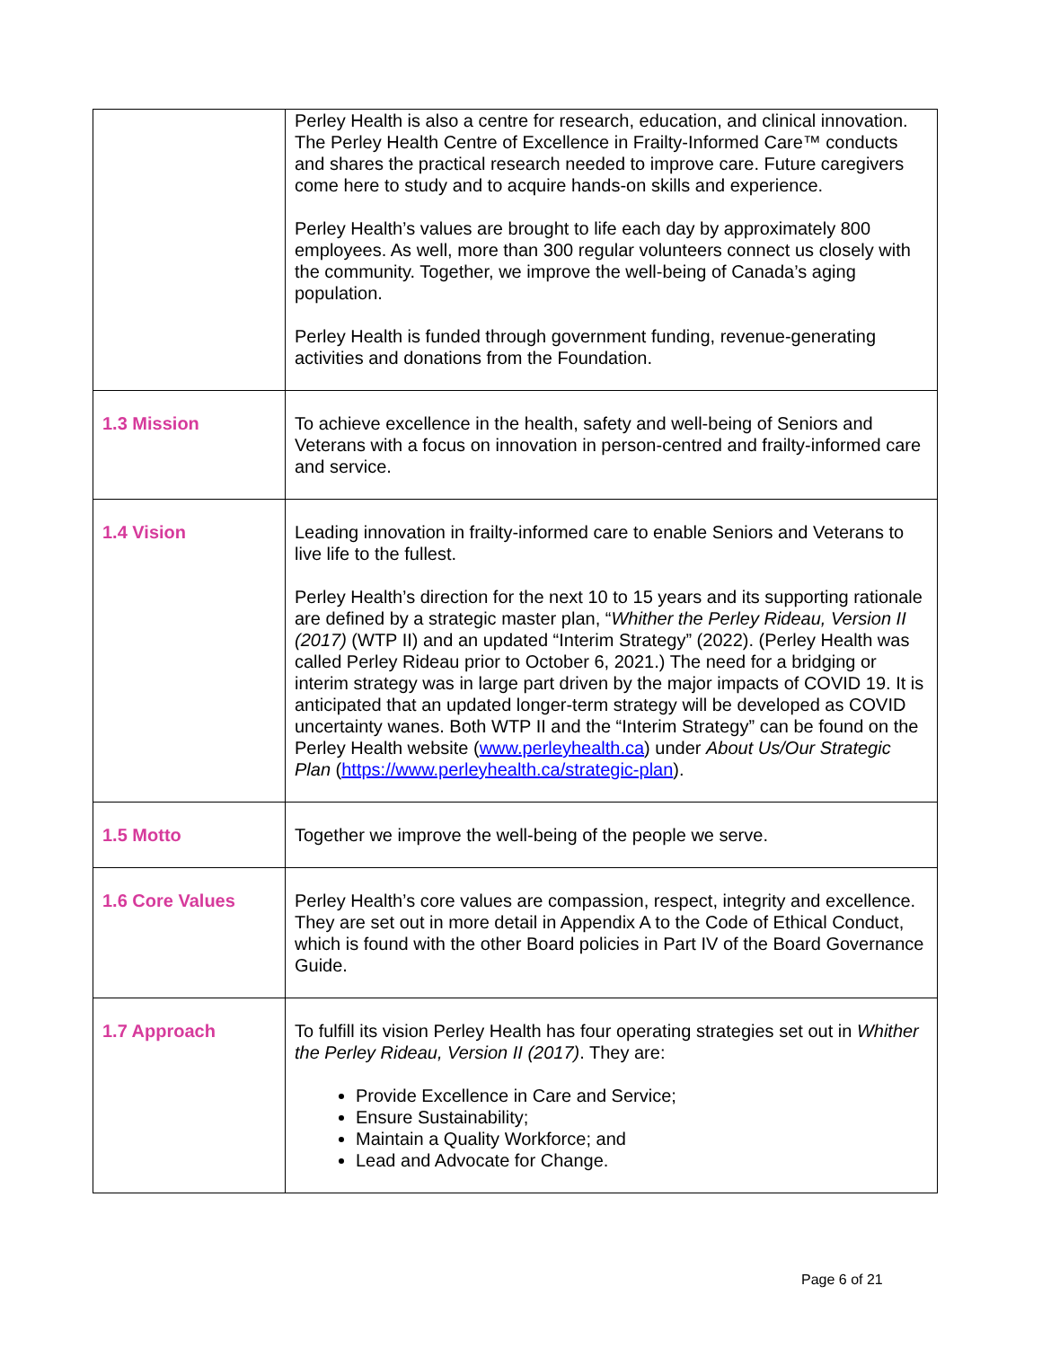| | Perley Health is also a centre for research, education, and clinical innovation. The Perley Health Centre of Excellence in Frailty-Informed Care™ conducts and shares the practical research needed to improve care. Future caregivers come here to study and to acquire hands-on skills and experience. Perley Health’s values are brought to life each day by approximately 800 employees. As well, more than 300 regular volunteers connect us closely with the community. Together, we improve the well-being of Canada’s aging population. Perley Health is funded through government funding, revenue-generating activities and donations from the Foundation. |
| 1.3 Mission | To achieve excellence in the health, safety and well-being of Seniors and Veterans with a focus on innovation in person-centred and frailty-informed care and service. |
| 1.4 Vision | Leading innovation in frailty-informed care to enable Seniors and Veterans to live life to the fullest. Perley Health’s direction for the next 10 to 15 years and its supporting rationale are defined by a strategic master plan, “ Whither the Perley Rideau, Version II (2017) (WTP II) and an updated “Interim Strategy” (2022). (Perley Health was called Perley Rideau prior to October 6, 2021.) The need for a bridging or interim strategy was in large part driven by the major impacts of COVID 19. It is anticipated that an updated longer-term strategy will be developed as COVID uncertainty wanes. Both WTP II and the “Interim Strategy” can be found on the Perley Health website ( www.perleyhealth.ca ) under About Us/Our Strategic Plan ( https://www.perleyhealth.ca/strategic-plan ). |
| 1.5 Motto | Together we improve the well-being of the people we serve. |
| 1.6 Core Values | Perley Health’s core values are compassion, respect, integrity and excellence. They are set out in more detail in Appendix A to the Code of Ethical Conduct, which is found with the other Board policies in Part IV of the Board Governance Guide. |
| 1.7 Approach | To fulfill its vision Perley Health has four operating strategies set out in Whither the Perley Rideau, Version II (2017) . They are: Provide Excellence in Care and Service; Ensure Sustainability; Maintain a Quality Workforce; and Lead and Advocate for Change. |
Page 6 of 21